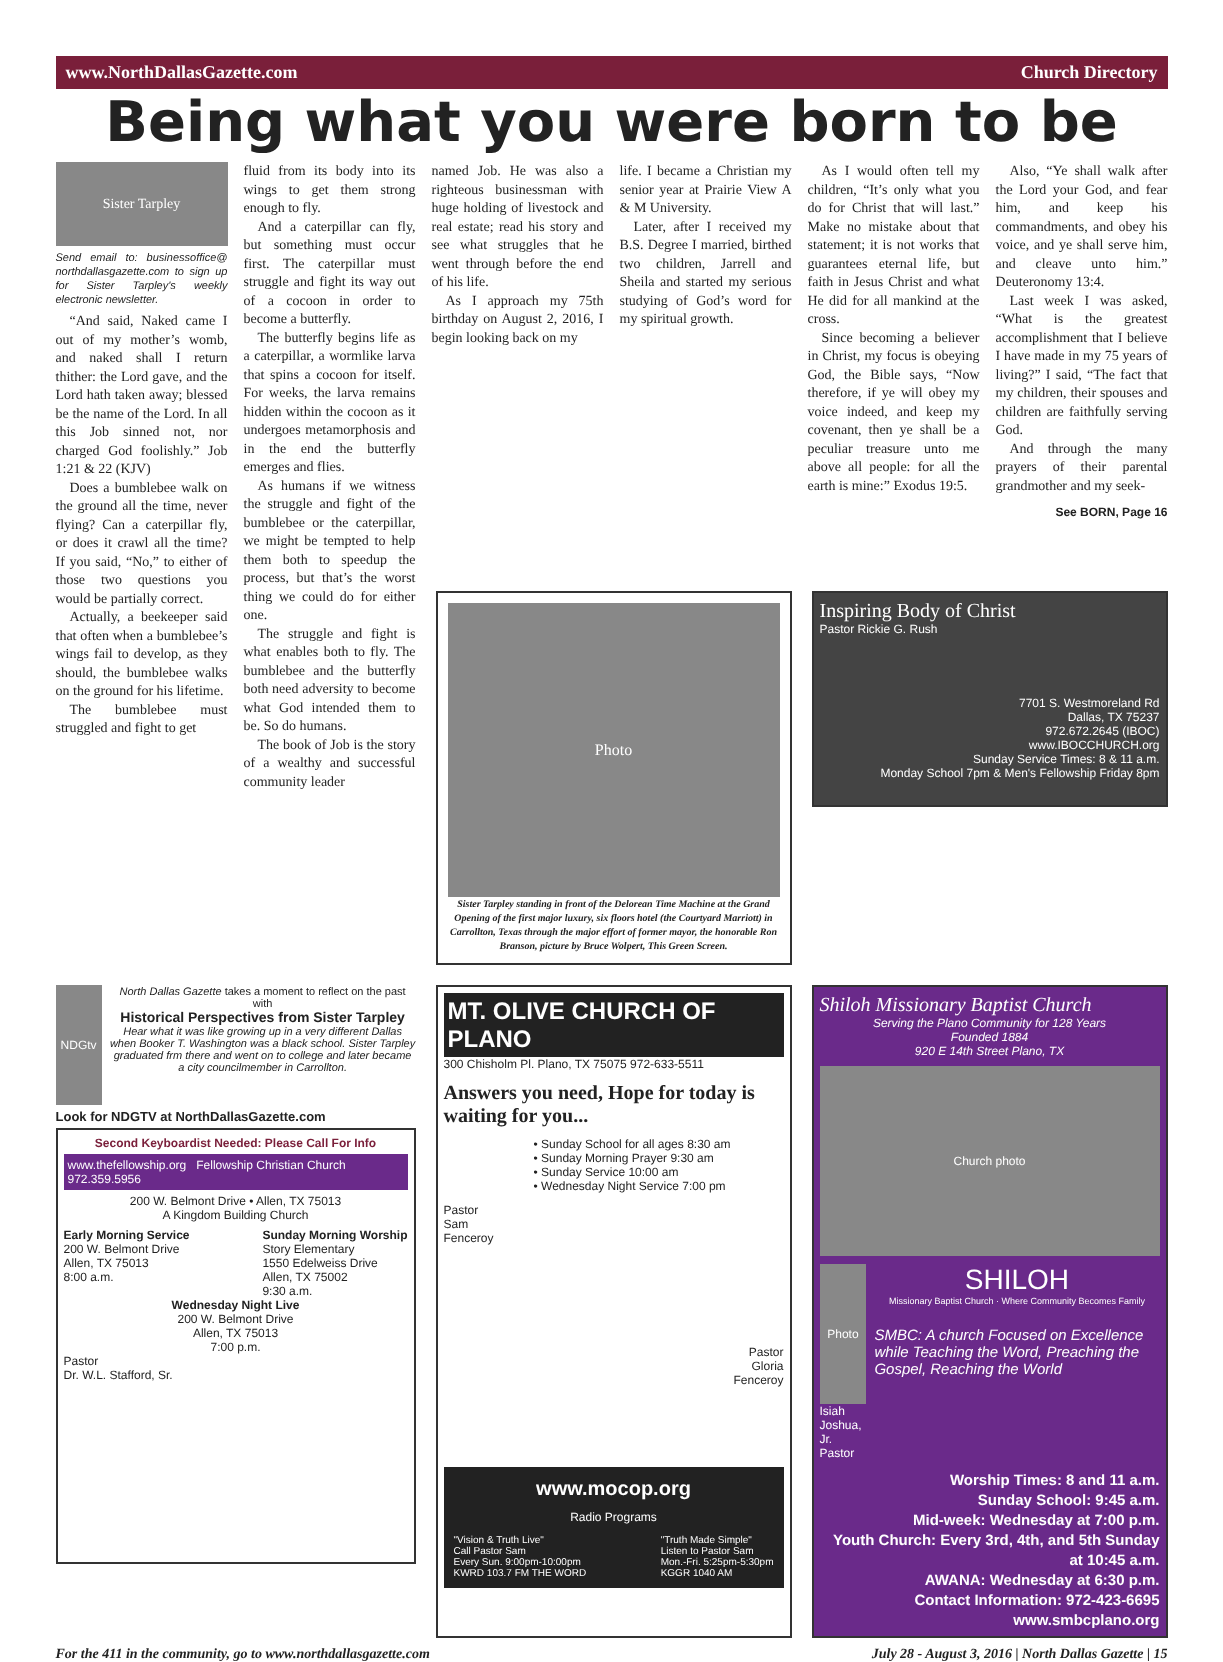www.NorthDallasGazette.com Church Directory
Being what you were born to be
Sister Tarpley
Send email to: businessoffice@ northdallasgazette.com to sign up for Sister Tarpley's weekly electronic newsletter.
“And said, Naked came I out of my mother’s womb, and naked shall I return thither: the Lord gave, and the Lord hath taken away; blessed be the name of the Lord. In all this Job sinned not, nor charged God foolishly.” Job 1:21 & 22 (KJV)
Does a bumblebee walk on the ground all the time, never flying? Can a caterpillar fly, or does it crawl all the time? If you said, “No,” to either of those two questions you would be partially correct.
Actually, a beekeeper said that often when a bumblebee’s wings fail to develop, as they should, the bumblebee walks on the ground for his lifetime.
The bumblebee must struggled and fight to get
fluid from its body into its wings to get them strong enough to fly.
And a caterpillar can fly, but something must occur first. The caterpillar must struggle and fight its way out of a cocoon in order to become a butterfly.
The butterfly begins life as a caterpillar, a wormlike larva that spins a cocoon for itself. For weeks, the larva remains hidden within the cocoon as it undergoes metamorphosis and in the end the butterfly emerges and flies.
As humans if we witness the struggle and fight of the bumblebee or the caterpillar, we might be tempted to help them both to speedup the process, but that’s the worst thing we could do for either one.
The struggle and fight is what enables both to fly. The bumblebee and the butterfly both need adversity to become what God intended them to be. So do humans.
The book of Job is the story of a wealthy and successful community leader
named Job. He was also a righteous businessman with huge holding of livestock and real estate; read his story and see what struggles that he went through before the end of his life.
As I approach my 75th birthday on August 2, 2016, I begin looking back on my
life. I became a Christian my senior year at Prairie View A & M University.
Later, after I received my B.S. Degree I married, birthed two children, Jarrell and Sheila and started my serious studying of God’s word for my spiritual growth.
As I would often tell my children, “It’s only what you do for Christ that will last.” Make no mistake about that statement; it is not works that guarantees eternal life, but faith in Jesus Christ and what He did for all mankind at the cross.
Since becoming a believer in Christ, my focus is obeying God, the Bible says, “Now therefore, if ye will obey my voice indeed, and keep my covenant, then ye shall be a peculiar treasure unto me above all people: for all the earth is mine:” Exodus 19:5.
Also, “Ye shall walk after the Lord your God, and fear him, and keep his commandments, and obey his voice, and ye shall serve him, and cleave unto him.” Deuteronomy 13:4.
Last week I was asked, “What is the greatest accomplishment that I believe I have made in my 75 years of living?” I said, “The fact that my children, their spouses and children are faithfully serving God.
And through the many prayers of their parental grandmother and my seek-
See BORN, Page 16
Photo
Sister Tarpley standing in front of the Delorean Time Machine at the Grand Opening of the first major luxury, six floors hotel (the Courtyard Marriott) in Carrollton, Texas through the major effort of former mayor, the honorable Ron Branson, picture by Bruce Wolpert, This Green Screen.
Inspiring Body of Christ
Pastor Rickie G. Rush
7701 S. Westmoreland Rd
Dallas, TX 75237
972.672.2645 (IBOC)
www.IBOCCHURCH.org
Sunday Service Times: 8 & 11 a.m.
Monday School 7pm & Men's Fellowship Friday 8pm
NDGtv
North Dallas Gazette takes a moment to reflect on the past with
Historical Perspectives from Sister Tarpley
Hear what it was like growing up in a very different Dallas when Booker T. Washington was a black school. Sister Tarpley graduated frm there and went on to college and later became a city councilmember in Carrollton.
Look for NDGTV at NorthDallasGazette.com
Second Keyboardist Needed: Please Call For Info
www.thefellowship.org Fellowship Christian Church 972.359.5956
200 W. Belmont Drive • Allen, TX 75013
A Kingdom Building Church
Early Morning Service
200 W. Belmont Drive
Allen, TX 75013
8:00 a.m.
Sunday Morning Worship
Story Elementary
1550 Edelweiss Drive
Allen, TX 75002
9:30 a.m.
Wednesday Night Live
200 W. Belmont Drive
Allen, TX 75013
7:00 p.m.
Pastor
Dr. W.L. Stafford, Sr.
MT. OLIVE CHURCH OF PLANO
300 Chisholm Pl. Plano, TX 75075 972-633-5511
Answers you need, Hope for today is waiting for you...
• Sunday School for all ages 8:30 am
• Sunday Morning Prayer 9:30 am
• Sunday Service 10:00 am
• Wednesday Night Service 7:00 pm
Pastor
Sam
Fenceroy
Pastor
Gloria
Fenceroy
www.mocop.org
Radio Programs
"Vision & Truth Live"
Call Pastor Sam
Every Sun. 9:00pm-10:00pm
KWRD 103.7 FM THE WORD
"Truth Made Simple"
Listen to Pastor Sam
Mon.-Fri. 5:25pm-5:30pm
KGGR 1040 AM
Shiloh Missionary Baptist Church
Serving the Plano Community for 128 Years
Founded 1884
920 E 14th Street Plano, TX
Church photo
Photo
Isiah Joshua, Jr.
Pastor
SHILOH
Missionary Baptist Church · Where Community Becomes Family
SMBC: A church Focused on Excellence while Teaching the Word, Preaching the Gospel, Reaching the World
Worship Times: 8 and 11 a.m.
Sunday School: 9:45 a.m.
Mid-week: Wednesday at 7:00 p.m.
Youth Church: Every 3rd, 4th, and 5th Sunday at 10:45 a.m.
AWANA: Wednesday at 6:30 p.m.
Contact Information: 972-423-6695
www.smbcplano.org
For the 411 in the community, go to www.northdallasgazette.com July 28 - August 3, 2016 | North Dallas Gazette | 15